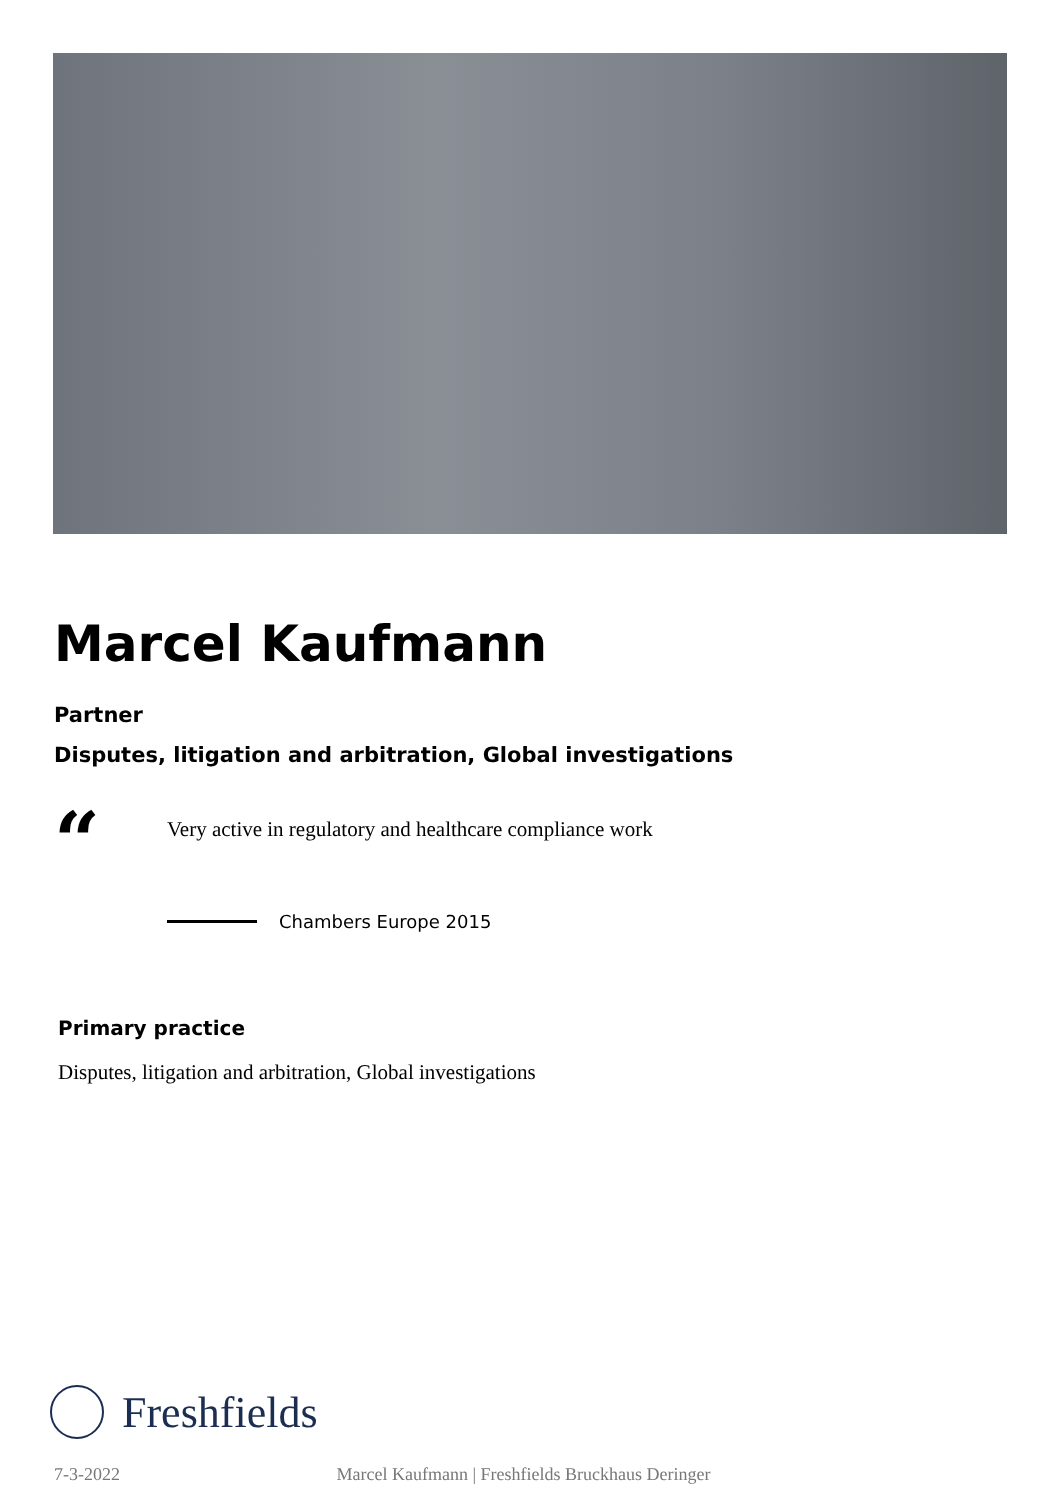Marcel Kaufmann
Partner
Disputes, litigation and arbitration, Global investigations
“
Very active in regulatory and healthcare compliance work
Chambers Europe 2015
Primary practice
Disputes, litigation and arbitration, Global investigations
Freshfields
7-3-2022 Marcel Kaufmann | Freshfields Bruckhaus Deringer